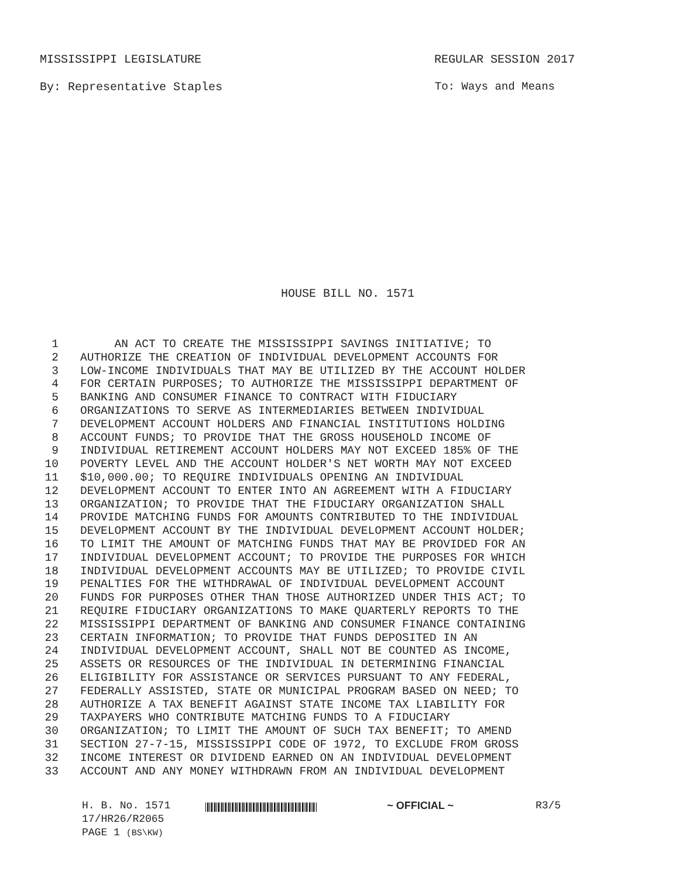MISSISSIPPI LEGISLATURE REGULAR SESSION 2017
By: Representative Staples To: Ways and Means
HOUSE BILL NO. 1571
1 AN ACT TO CREATE THE MISSISSIPPI SAVINGS INITIATIVE; TO
2 AUTHORIZE THE CREATION OF INDIVIDUAL DEVELOPMENT ACCOUNTS FOR
3 LOW-INCOME INDIVIDUALS THAT MAY BE UTILIZED BY THE ACCOUNT HOLDER
4 FOR CERTAIN PURPOSES; TO AUTHORIZE THE MISSISSIPPI DEPARTMENT OF
5 BANKING AND CONSUMER FINANCE TO CONTRACT WITH FIDUCIARY
6 ORGANIZATIONS TO SERVE AS INTERMEDIARIES BETWEEN INDIVIDUAL
7 DEVELOPMENT ACCOUNT HOLDERS AND FINANCIAL INSTITUTIONS HOLDING
8 ACCOUNT FUNDS; TO PROVIDE THAT THE GROSS HOUSEHOLD INCOME OF
9 INDIVIDUAL RETIREMENT ACCOUNT HOLDERS MAY NOT EXCEED 185% OF THE
10 POVERTY LEVEL AND THE ACCOUNT HOLDER'S NET WORTH MAY NOT EXCEED
11 $10,000.00; TO REQUIRE INDIVIDUALS OPENING AN INDIVIDUAL
12 DEVELOPMENT ACCOUNT TO ENTER INTO AN AGREEMENT WITH A FIDUCIARY
13 ORGANIZATION; TO PROVIDE THAT THE FIDUCIARY ORGANIZATION SHALL
14 PROVIDE MATCHING FUNDS FOR AMOUNTS CONTRIBUTED TO THE INDIVIDUAL
15 DEVELOPMENT ACCOUNT BY THE INDIVIDUAL DEVELOPMENT ACCOUNT HOLDER;
16 TO LIMIT THE AMOUNT OF MATCHING FUNDS THAT MAY BE PROVIDED FOR AN
17 INDIVIDUAL DEVELOPMENT ACCOUNT; TO PROVIDE THE PURPOSES FOR WHICH
18 INDIVIDUAL DEVELOPMENT ACCOUNTS MAY BE UTILIZED; TO PROVIDE CIVIL
19 PENALTIES FOR THE WITHDRAWAL OF INDIVIDUAL DEVELOPMENT ACCOUNT
20 FUNDS FOR PURPOSES OTHER THAN THOSE AUTHORIZED UNDER THIS ACT; TO
21 REQUIRE FIDUCIARY ORGANIZATIONS TO MAKE QUARTERLY REPORTS TO THE
22 MISSISSIPPI DEPARTMENT OF BANKING AND CONSUMER FINANCE CONTAINING
23 CERTAIN INFORMATION; TO PROVIDE THAT FUNDS DEPOSITED IN AN
24 INDIVIDUAL DEVELOPMENT ACCOUNT, SHALL NOT BE COUNTED AS INCOME,
25 ASSETS OR RESOURCES OF THE INDIVIDUAL IN DETERMINING FINANCIAL
26 ELIGIBILITY FOR ASSISTANCE OR SERVICES PURSUANT TO ANY FEDERAL,
27 FEDERALLY ASSISTED, STATE OR MUNICIPAL PROGRAM BASED ON NEED; TO
28 AUTHORIZE A TAX BENEFIT AGAINST STATE INCOME TAX LIABILITY FOR
29 TAXPAYERS WHO CONTRIBUTE MATCHING FUNDS TO A FIDUCIARY
30 ORGANIZATION; TO LIMIT THE AMOUNT OF SUCH TAX BENEFIT; TO AMEND
31 SECTION 27-7-15, MISSISSIPPI CODE OF 1972, TO EXCLUDE FROM GROSS
32 INCOME INTEREST OR DIVIDEND EARNED ON AN INDIVIDUAL DEVELOPMENT
33 ACCOUNT AND ANY MONEY WITHDRAWN FROM AN INDIVIDUAL DEVELOPMENT
H. B. No. 1571
17/HR26/R2065
PAGE 1 (BS\KW)
~ OFFICIAL ~ R3/5